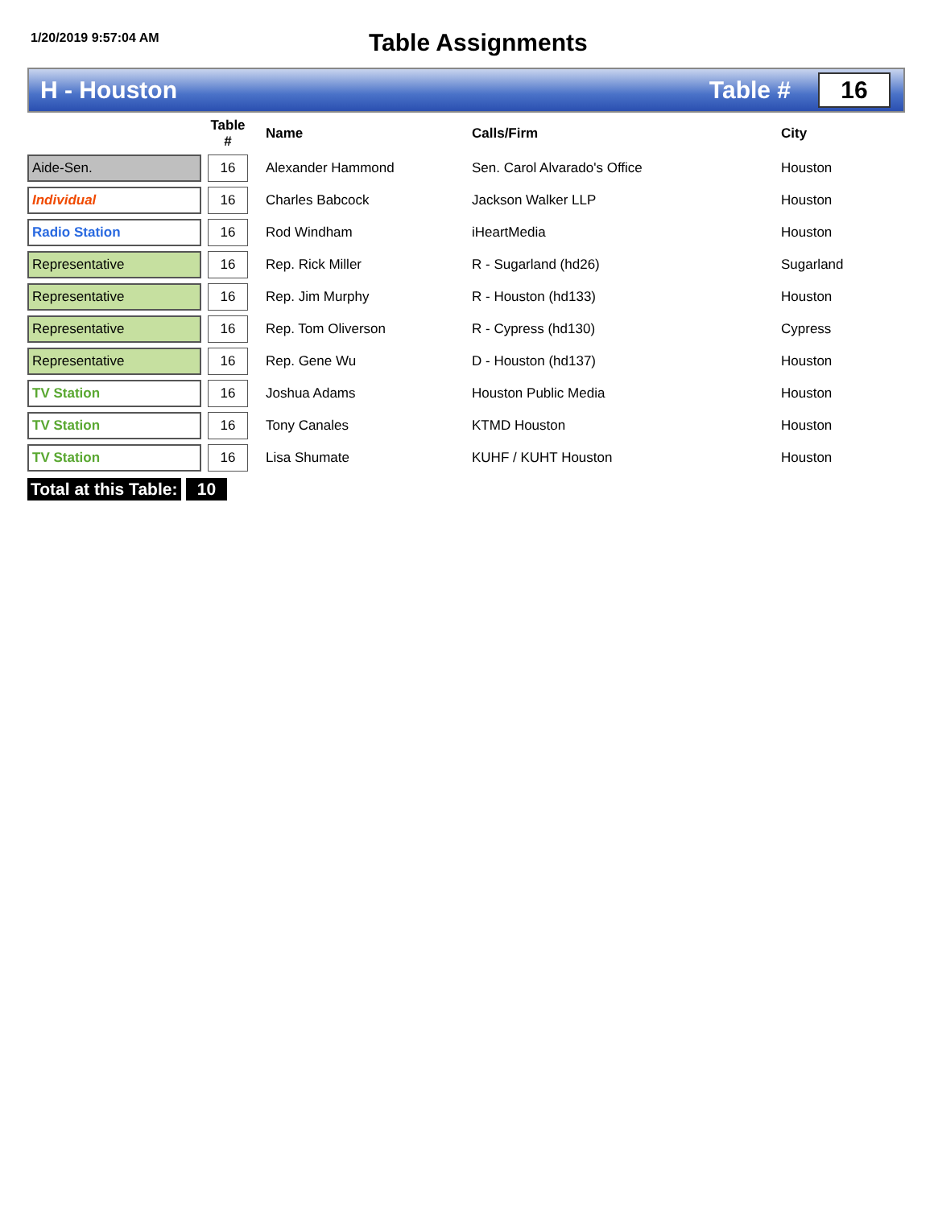1/20/2019 9:57:04 AM
Table Assignments
H - Houston Table #
16
| | | Table # | | Name | Calls/Firm | City |
| --- | --- | --- | --- | --- | --- | --- |
| Aide-Sen. | | 16 | | Alexander Hammond | Sen. Carol Alvarado's Office | Houston |
| Individual | | 16 | | Charles Babcock | Jackson Walker LLP | Houston |
| Radio Station | | 16 | | Rod Windham | iHeartMedia | Houston |
| Representative | | 16 | | Rep. Rick Miller | R - Sugarland (hd26) | Sugarland |
| Representative | | 16 | | Rep. Jim Murphy | R - Houston (hd133) | Houston |
| Representative | | 16 | | Rep. Tom Oliverson | R - Cypress (hd130) | Cypress |
| Representative | | 16 | | Rep. Gene Wu | D - Houston (hd137) | Houston |
| TV Station | | 16 | | Joshua Adams | Houston Public Media | Houston |
| TV Station | | 16 | | Tony Canales | KTMD Houston | Houston |
| TV Station | | 16 | | Lisa Shumate | KUHF / KUHT Houston | Houston |
Total at this Table:
10